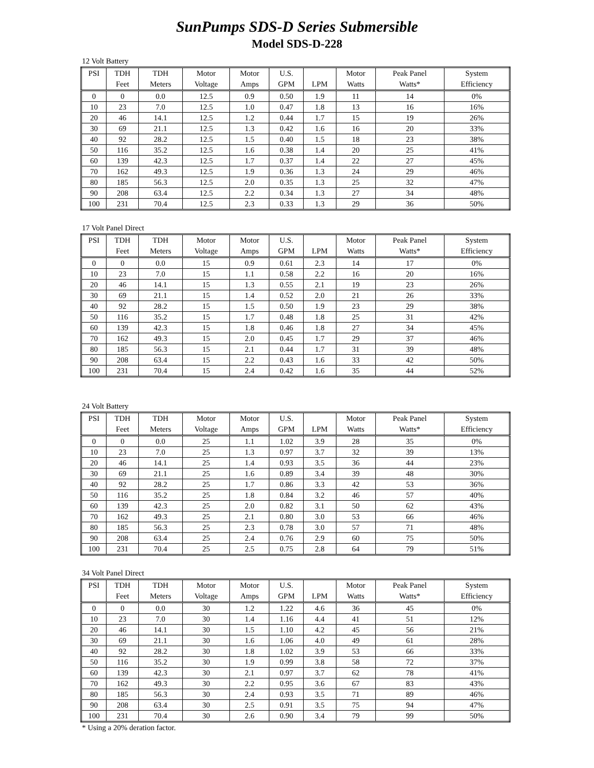SunPumps SDS-D Series Submersible
Model SDS-D-228
12 Volt Battery
| PSI | TDH | TDH | Motor | Motor | U.S. | | Motor | Peak Panel | System |
| --- | --- | --- | --- | --- | --- | --- | --- | --- | --- |
| | Feet | Meters | Voltage | Amps | GPM | LPM | Watts | Watts* | Efficiency |
| 0 | 0 | 0.0 | 12.5 | 0.9 | 0.50 | 1.9 | 11 | 14 | 0% |
| 10 | 23 | 7.0 | 12.5 | 1.0 | 0.47 | 1.8 | 13 | 16 | 16% |
| 20 | 46 | 14.1 | 12.5 | 1.2 | 0.44 | 1.7 | 15 | 19 | 26% |
| 30 | 69 | 21.1 | 12.5 | 1.3 | 0.42 | 1.6 | 16 | 20 | 33% |
| 40 | 92 | 28.2 | 12.5 | 1.5 | 0.40 | 1.5 | 18 | 23 | 38% |
| 50 | 116 | 35.2 | 12.5 | 1.6 | 0.38 | 1.4 | 20 | 25 | 41% |
| 60 | 139 | 42.3 | 12.5 | 1.7 | 0.37 | 1.4 | 22 | 27 | 45% |
| 70 | 162 | 49.3 | 12.5 | 1.9 | 0.36 | 1.3 | 24 | 29 | 46% |
| 80 | 185 | 56.3 | 12.5 | 2.0 | 0.35 | 1.3 | 25 | 32 | 47% |
| 90 | 208 | 63.4 | 12.5 | 2.2 | 0.34 | 1.3 | 27 | 34 | 48% |
| 100 | 231 | 70.4 | 12.5 | 2.3 | 0.33 | 1.3 | 29 | 36 | 50% |
17 Volt Panel Direct
| PSI | TDH | TDH | Motor | Motor | U.S. | | Motor | Peak Panel | System |
| --- | --- | --- | --- | --- | --- | --- | --- | --- | --- |
| | Feet | Meters | Voltage | Amps | GPM | LPM | Watts | Watts* | Efficiency |
| 0 | 0 | 0.0 | 15 | 0.9 | 0.61 | 2.3 | 14 | 17 | 0% |
| 10 | 23 | 7.0 | 15 | 1.1 | 0.58 | 2.2 | 16 | 20 | 16% |
| 20 | 46 | 14.1 | 15 | 1.3 | 0.55 | 2.1 | 19 | 23 | 26% |
| 30 | 69 | 21.1 | 15 | 1.4 | 0.52 | 2.0 | 21 | 26 | 33% |
| 40 | 92 | 28.2 | 15 | 1.5 | 0.50 | 1.9 | 23 | 29 | 38% |
| 50 | 116 | 35.2 | 15 | 1.7 | 0.48 | 1.8 | 25 | 31 | 42% |
| 60 | 139 | 42.3 | 15 | 1.8 | 0.46 | 1.8 | 27 | 34 | 45% |
| 70 | 162 | 49.3 | 15 | 2.0 | 0.45 | 1.7 | 29 | 37 | 46% |
| 80 | 185 | 56.3 | 15 | 2.1 | 0.44 | 1.7 | 31 | 39 | 48% |
| 90 | 208 | 63.4 | 15 | 2.2 | 0.43 | 1.6 | 33 | 42 | 50% |
| 100 | 231 | 70.4 | 15 | 2.4 | 0.42 | 1.6 | 35 | 44 | 52% |
24 Volt Battery
| PSI | TDH | TDH | Motor | Motor | U.S. | | Motor | Peak Panel | System |
| --- | --- | --- | --- | --- | --- | --- | --- | --- | --- |
| | Feet | Meters | Voltage | Amps | GPM | LPM | Watts | Watts* | Efficiency |
| 0 | 0 | 0.0 | 25 | 1.1 | 1.02 | 3.9 | 28 | 35 | 0% |
| 10 | 23 | 7.0 | 25 | 1.3 | 0.97 | 3.7 | 32 | 39 | 13% |
| 20 | 46 | 14.1 | 25 | 1.4 | 0.93 | 3.5 | 36 | 44 | 23% |
| 30 | 69 | 21.1 | 25 | 1.6 | 0.89 | 3.4 | 39 | 48 | 30% |
| 40 | 92 | 28.2 | 25 | 1.7 | 0.86 | 3.3 | 42 | 53 | 36% |
| 50 | 116 | 35.2 | 25 | 1.8 | 0.84 | 3.2 | 46 | 57 | 40% |
| 60 | 139 | 42.3 | 25 | 2.0 | 0.82 | 3.1 | 50 | 62 | 43% |
| 70 | 162 | 49.3 | 25 | 2.1 | 0.80 | 3.0 | 53 | 66 | 46% |
| 80 | 185 | 56.3 | 25 | 2.3 | 0.78 | 3.0 | 57 | 71 | 48% |
| 90 | 208 | 63.4 | 25 | 2.4 | 0.76 | 2.9 | 60 | 75 | 50% |
| 100 | 231 | 70.4 | 25 | 2.5 | 0.75 | 2.8 | 64 | 79 | 51% |
34 Volt Panel Direct
| PSI | TDH | TDH | Motor | Motor | U.S. | | Motor | Peak Panel | System |
| --- | --- | --- | --- | --- | --- | --- | --- | --- | --- |
| | Feet | Meters | Voltage | Amps | GPM | LPM | Watts | Watts* | Efficiency |
| 0 | 0 | 0.0 | 30 | 1.2 | 1.22 | 4.6 | 36 | 45 | 0% |
| 10 | 23 | 7.0 | 30 | 1.4 | 1.16 | 4.4 | 41 | 51 | 12% |
| 20 | 46 | 14.1 | 30 | 1.5 | 1.10 | 4.2 | 45 | 56 | 21% |
| 30 | 69 | 21.1 | 30 | 1.6 | 1.06 | 4.0 | 49 | 61 | 28% |
| 40 | 92 | 28.2 | 30 | 1.8 | 1.02 | 3.9 | 53 | 66 | 33% |
| 50 | 116 | 35.2 | 30 | 1.9 | 0.99 | 3.8 | 58 | 72 | 37% |
| 60 | 139 | 42.3 | 30 | 2.1 | 0.97 | 3.7 | 62 | 78 | 41% |
| 70 | 162 | 49.3 | 30 | 2.2 | 0.95 | 3.6 | 67 | 83 | 43% |
| 80 | 185 | 56.3 | 30 | 2.4 | 0.93 | 3.5 | 71 | 89 | 46% |
| 90 | 208 | 63.4 | 30 | 2.5 | 0.91 | 3.5 | 75 | 94 | 47% |
| 100 | 231 | 70.4 | 30 | 2.6 | 0.90 | 3.4 | 79 | 99 | 50% |
* Using a 20% deration factor.